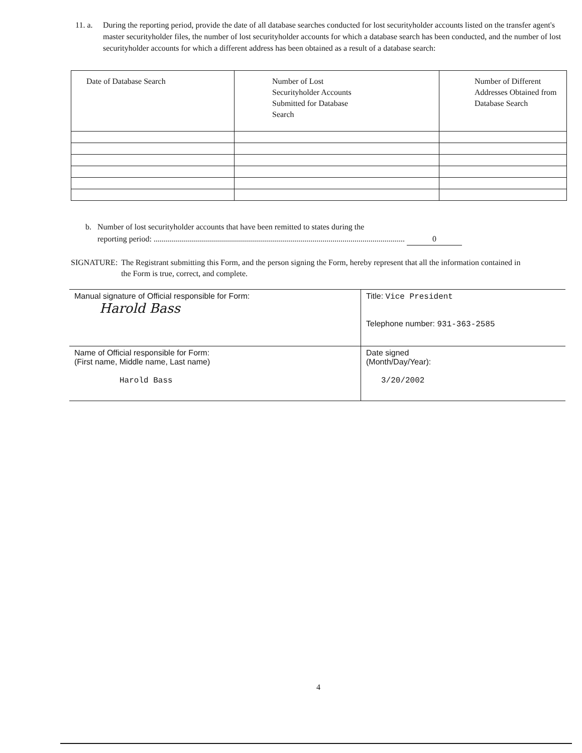11. a.
During the reporting period, provide the date of all database searches conducted for lost securityholder accounts listed on the transfer agent's master securityholder files, the number of lost securityholder accounts for which a database search has been conducted, and the number of lost securityholder accounts for which a different address has been obtained as a result of a database search:
| Date of Database Search | Number of Lost Securityholder Accounts Submitted for Database Search | Number of Different Addresses Obtained from Database Search |
b. Number of lost securityholder accounts that have been remitted to states during the
reporting period: ............................................................................................................................. 0
SIGNATURE: The Registrant submitting this Form, and the person signing the Form, hereby represent that all the information contained in the Form is true, correct, and complete.
| Manual signature of Official responsible for Form: Harold Bass | Title: Vice President Telephone number: 931-363-2585 |
| Name of Official responsible for Form: (First name, Middle name, Last name) Harold Bass | Date signed (Month/Day/Year): 3/20/2002 |
4